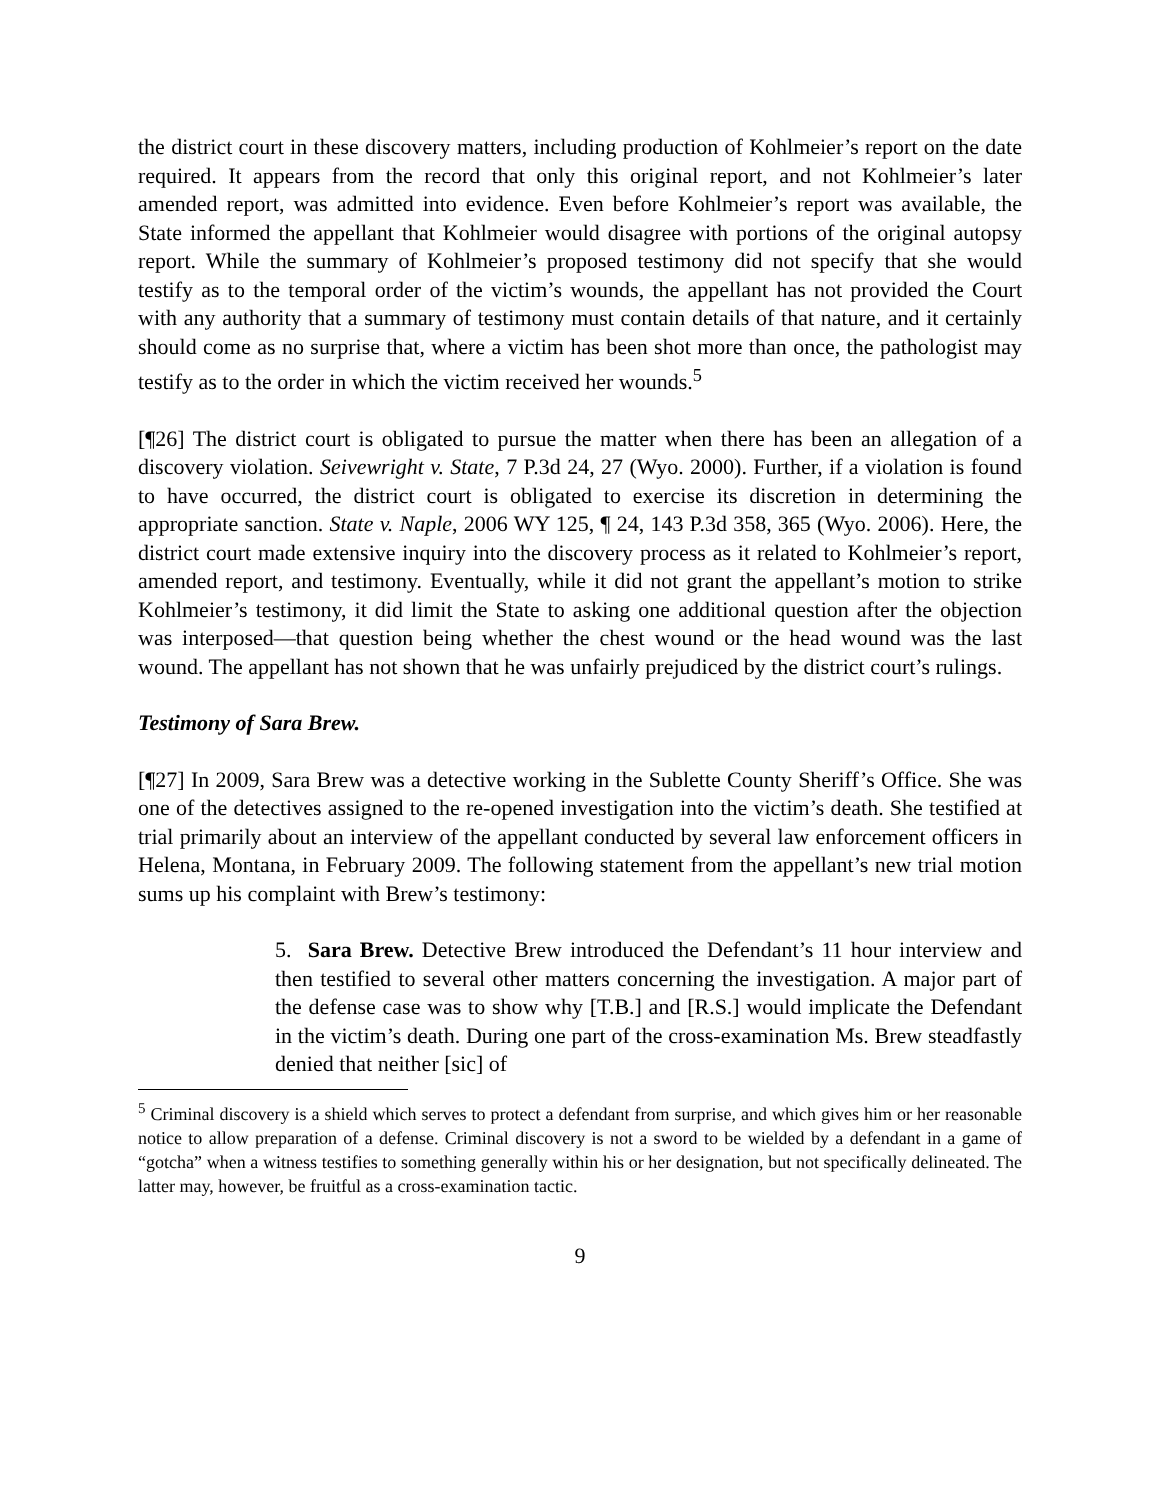the district court in these discovery matters, including production of Kohlmeier’s report on the date required. It appears from the record that only this original report, and not Kohlmeier’s later amended report, was admitted into evidence. Even before Kohlmeier’s report was available, the State informed the appellant that Kohlmeier would disagree with portions of the original autopsy report. While the summary of Kohlmeier’s proposed testimony did not specify that she would testify as to the temporal order of the victim’s wounds, the appellant has not provided the Court with any authority that a summary of testimony must contain details of that nature, and it certainly should come as no surprise that, where a victim has been shot more than once, the pathologist may testify as to the order in which the victim received her wounds.<sup>5</sup>
[¶26] The district court is obligated to pursue the matter when there has been an allegation of a discovery violation. Seivewright v. State, 7 P.3d 24, 27 (Wyo. 2000). Further, if a violation is found to have occurred, the district court is obligated to exercise its discretion in determining the appropriate sanction. State v. Naple, 2006 WY 125, ¶ 24, 143 P.3d 358, 365 (Wyo. 2006). Here, the district court made extensive inquiry into the discovery process as it related to Kohlmeier’s report, amended report, and testimony. Eventually, while it did not grant the appellant’s motion to strike Kohlmeier’s testimony, it did limit the State to asking one additional question after the objection was interposed—that question being whether the chest wound or the head wound was the last wound. The appellant has not shown that he was unfairly prejudiced by the district court’s rulings.
Testimony of Sara Brew.
[¶27] In 2009, Sara Brew was a detective working in the Sublette County Sheriff’s Office. She was one of the detectives assigned to the re-opened investigation into the victim’s death. She testified at trial primarily about an interview of the appellant conducted by several law enforcement officers in Helena, Montana, in February 2009. The following statement from the appellant’s new trial motion sums up his complaint with Brew’s testimony:
5. Sara Brew. Detective Brew introduced the Defendant’s 11 hour interview and then testified to several other matters concerning the investigation. A major part of the defense case was to show why [T.B.] and [R.S.] would implicate the Defendant in the victim’s death. During one part of the cross-examination Ms. Brew steadfastly denied that neither [sic] of
<sup>5</sup> Criminal discovery is a shield which serves to protect a defendant from surprise, and which gives him or her reasonable notice to allow preparation of a defense. Criminal discovery is not a sword to be wielded by a defendant in a game of “gotcha” when a witness testifies to something generally within his or her designation, but not specifically delineated. The latter may, however, be fruitful as a cross-examination tactic.
9